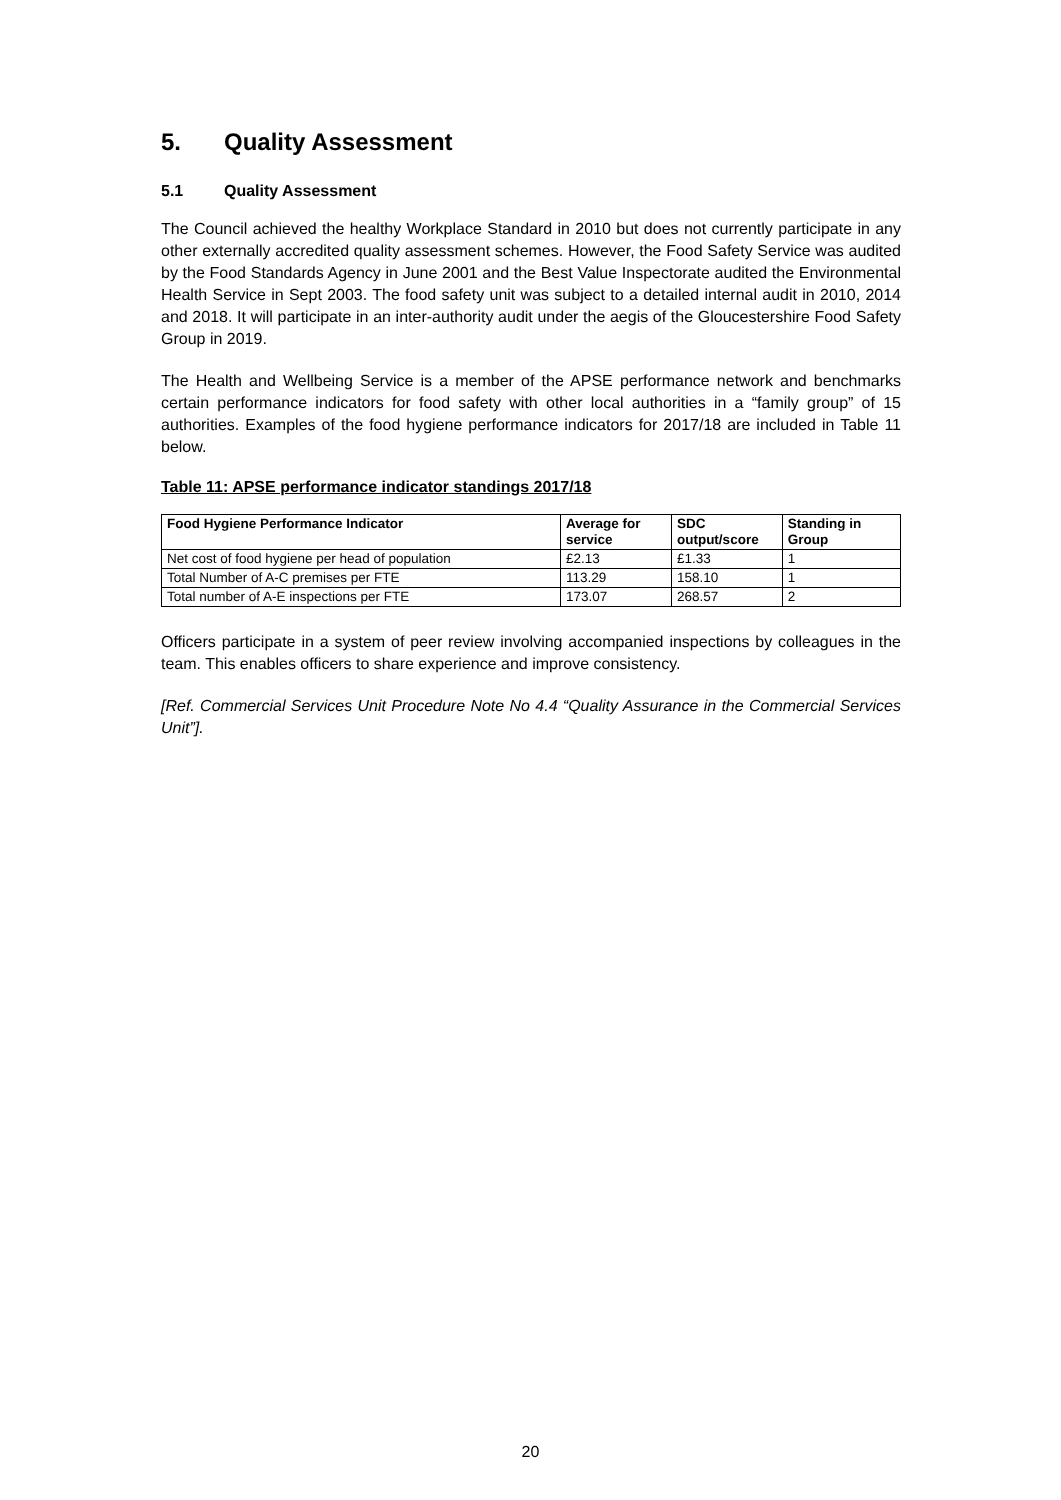5. Quality Assessment
5.1 Quality Assessment
The Council achieved the healthy Workplace Standard in 2010 but does not currently participate in any other externally accredited quality assessment schemes. However, the Food Safety Service was audited by the Food Standards Agency in June 2001 and the Best Value Inspectorate audited the Environmental Health Service in Sept 2003. The food safety unit was subject to a detailed internal audit in 2010, 2014 and 2018. It will participate in an inter-authority audit under the aegis of the Gloucestershire Food Safety Group in 2019.
The Health and Wellbeing Service is a member of the APSE performance network and benchmarks certain performance indicators for food safety with other local authorities in a “family group” of 15 authorities. Examples of the food hygiene performance indicators for 2017/18 are included in Table 11 below.
Table 11: APSE performance indicator standings 2017/18
| Food Hygiene Performance Indicator | Average for service | SDC output/score | Standing in Group |
| --- | --- | --- | --- |
| Net cost of food hygiene per head of population | £2.13 | £1.33 | 1 |
| Total Number of A-C premises per FTE | 113.29 | 158.10 | 1 |
| Total number of A-E inspections per FTE | 173.07 | 268.57 | 2 |
Officers participate in a system of peer review involving accompanied inspections by colleagues in the team. This enables officers to share experience and improve consistency.
[Ref. Commercial Services Unit Procedure Note No 4.4 “Quality Assurance in the Commercial Services Unit”].
20